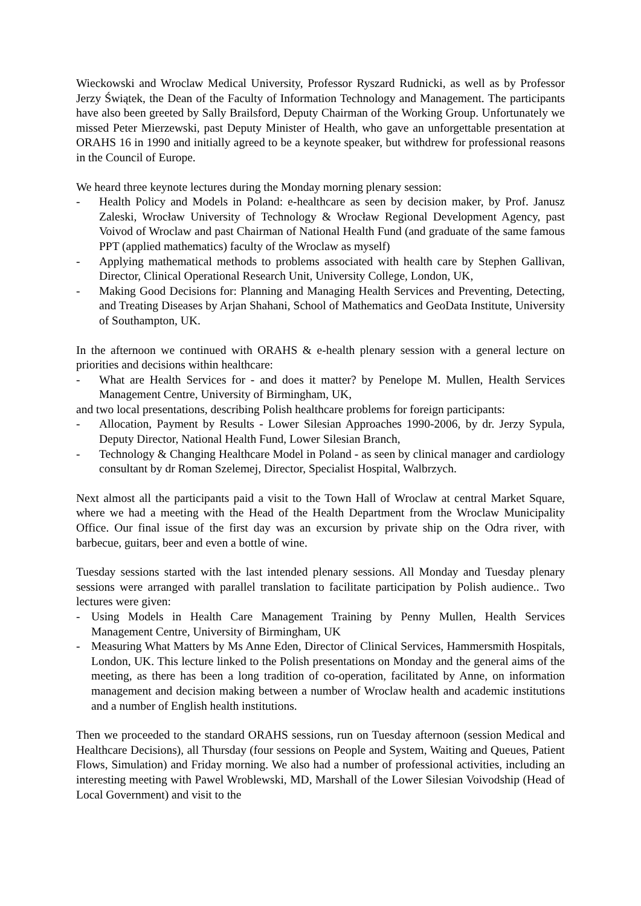Wieckowski and Wroclaw Medical University, Professor Ryszard Rudnicki, as well as by Professor Jerzy Świątek, the Dean of the Faculty of Information Technology and Management. The participants have also been greeted by Sally Brailsford, Deputy Chairman of the Working Group. Unfortunately we missed Peter Mierzewski, past Deputy Minister of Health, who gave an unforgettable presentation at ORAHS 16 in 1990 and initially agreed to be a keynote speaker, but withdrew for professional reasons in the Council of Europe.
We heard three keynote lectures during the Monday morning plenary session:
- Health Policy and Models in Poland: e-healthcare as seen by decision maker, by Prof. Janusz Zaleski, Wrocław University of Technology & Wrocław Regional Development Agency, past Voivod of Wroclaw and past Chairman of National Health Fund (and graduate of the same famous PPT (applied mathematics) faculty of the Wroclaw as myself)
- Applying mathematical methods to problems associated with health care by Stephen Gallivan, Director, Clinical Operational Research Unit, University College, London, UK,
- Making Good Decisions for: Planning and Managing Health Services and Preventing, Detecting, and Treating Diseases by Arjan Shahani, School of Mathematics and GeoData Institute, University of Southampton, UK.
In the afternoon we continued with ORAHS & e-health plenary session with a general lecture on priorities and decisions within healthcare:
- What are Health Services for - and does it matter? by Penelope M. Mullen, Health Services Management Centre, University of Birmingham, UK,
and two local presentations, describing Polish healthcare problems for foreign participants:
- Allocation, Payment by Results - Lower Silesian Approaches 1990-2006, by dr. Jerzy Sypula, Deputy Director, National Health Fund, Lower Silesian Branch,
- Technology & Changing Healthcare Model in Poland - as seen by clinical manager and cardiology consultant by dr Roman Szelemej, Director, Specialist Hospital, Walbrzych.
Next almost all the participants paid a visit to the Town Hall of Wroclaw at central Market Square, where we had a meeting with the Head of the Health Department from the Wroclaw Municipality Office. Our final issue of the first day was an excursion by private ship on the Odra river, with barbecue, guitars, beer and even a bottle of wine.
Tuesday sessions started with the last intended plenary sessions. All Monday and Tuesday plenary sessions were arranged with parallel translation to facilitate participation by Polish audience.. Two lectures were given:
- Using Models in Health Care Management Training by Penny Mullen, Health Services Management Centre, University of Birmingham, UK
- Measuring What Matters by Ms Anne Eden, Director of Clinical Services, Hammersmith Hospitals, London, UK. This lecture linked to the Polish presentations on Monday and the general aims of the meeting, as there has been a long tradition of co-operation, facilitated by Anne, on information management and decision making between a number of Wroclaw health and academic institutions and a number of English health institutions.
Then we proceeded to the standard ORAHS sessions, run on Tuesday afternoon (session Medical and Healthcare Decisions), all Thursday (four sessions on People and System, Waiting and Queues, Patient Flows, Simulation) and Friday morning. We also had a number of professional activities, including an interesting meeting with Pawel Wroblewski, MD, Marshall of the Lower Silesian Voivodship (Head of Local Government) and visit to the